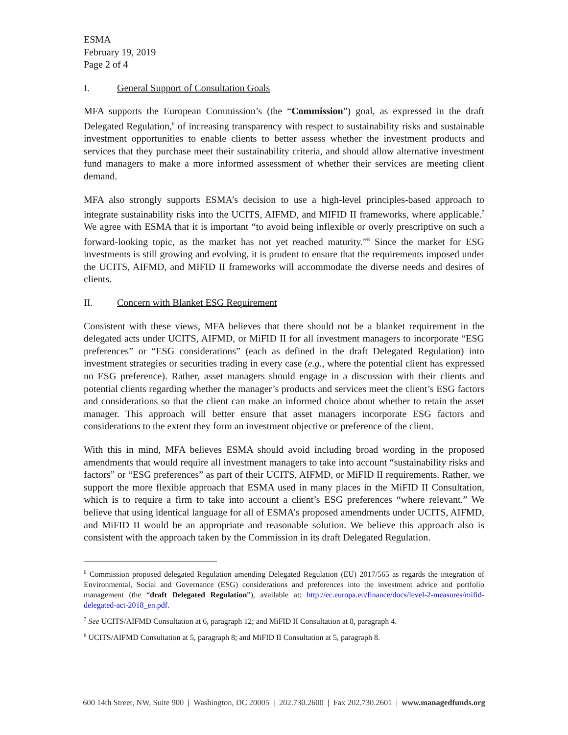ESMA
February 19, 2019
Page 2 of 4
I. General Support of Consultation Goals
MFA supports the European Commission’s (the “Commission”) goal, as expressed in the draft Delegated Regulation,<sup>6</sup> of increasing transparency with respect to sustainability risks and sustainable investment opportunities to enable clients to better assess whether the investment products and services that they purchase meet their sustainability criteria, and should allow alternative investment fund managers to make a more informed assessment of whether their services are meeting client demand.
MFA also strongly supports ESMA’s decision to use a high-level principles-based approach to integrate sustainability risks into the UCITS, AIFMD, and MIFID II frameworks, where applicable.<sup>7</sup> We agree with ESMA that it is important “to avoid being inflexible or overly prescriptive on such a forward-looking topic, as the market has not yet reached maturity.”<sup>8</sup> Since the market for ESG investments is still growing and evolving, it is prudent to ensure that the requirements imposed under the UCITS, AIFMD, and MIFID II frameworks will accommodate the diverse needs and desires of clients.
II. Concern with Blanket ESG Requirement
Consistent with these views, MFA believes that there should not be a blanket requirement in the delegated acts under UCITS, AIFMD, or MiFID II for all investment managers to incorporate “ESG preferences” or “ESG considerations” (each as defined in the draft Delegated Regulation) into investment strategies or securities trading in every case (e.g., where the potential client has expressed no ESG preference). Rather, asset managers should engage in a discussion with their clients and potential clients regarding whether the manager’s products and services meet the client’s ESG factors and considerations so that the client can make an informed choice about whether to retain the asset manager. This approach will better ensure that asset managers incorporate ESG factors and considerations to the extent they form an investment objective or preference of the client.
With this in mind, MFA believes ESMA should avoid including broad wording in the proposed amendments that would require all investment managers to take into account “sustainability risks and factors” or “ESG preferences” as part of their UCITS, AIFMD, or MiFID II requirements. Rather, we support the more flexible approach that ESMA used in many places in the MiFID II Consultation, which is to require a firm to take into account a client’s ESG preferences “where relevant.” We believe that using identical language for all of ESMA’s proposed amendments under UCITS, AIFMD, and MiFID II would be an appropriate and reasonable solution. We believe this approach also is consistent with the approach taken by the Commission in its draft Delegated Regulation.
<sup>6</sup> Commission proposed delegated Regulation amending Delegated Regulation (EU) 2017/565 as regards the integration of Environmental, Social and Governance (ESG) considerations and preferences into the investment advice and portfolio management (the “draft Delegated Regulation”), available at: http://ec.europa.eu/finance/docs/level-2-measures/mifid-delegated-act-2018_en.pdf.
<sup>7</sup> See UCITS/AIFMD Consultation at 6, paragraph 12; and MiFID II Consultation at 8, paragraph 4.
<sup>8</sup> UCITS/AIFMD Consultation at 5, paragraph 8; and MiFID II Consultation at 5, paragraph 8.
600 14th Street, NW, Suite 900 | Washington, DC 20005 | 202.730.2600 | Fax 202.730.2601 | www.managedfunds.org